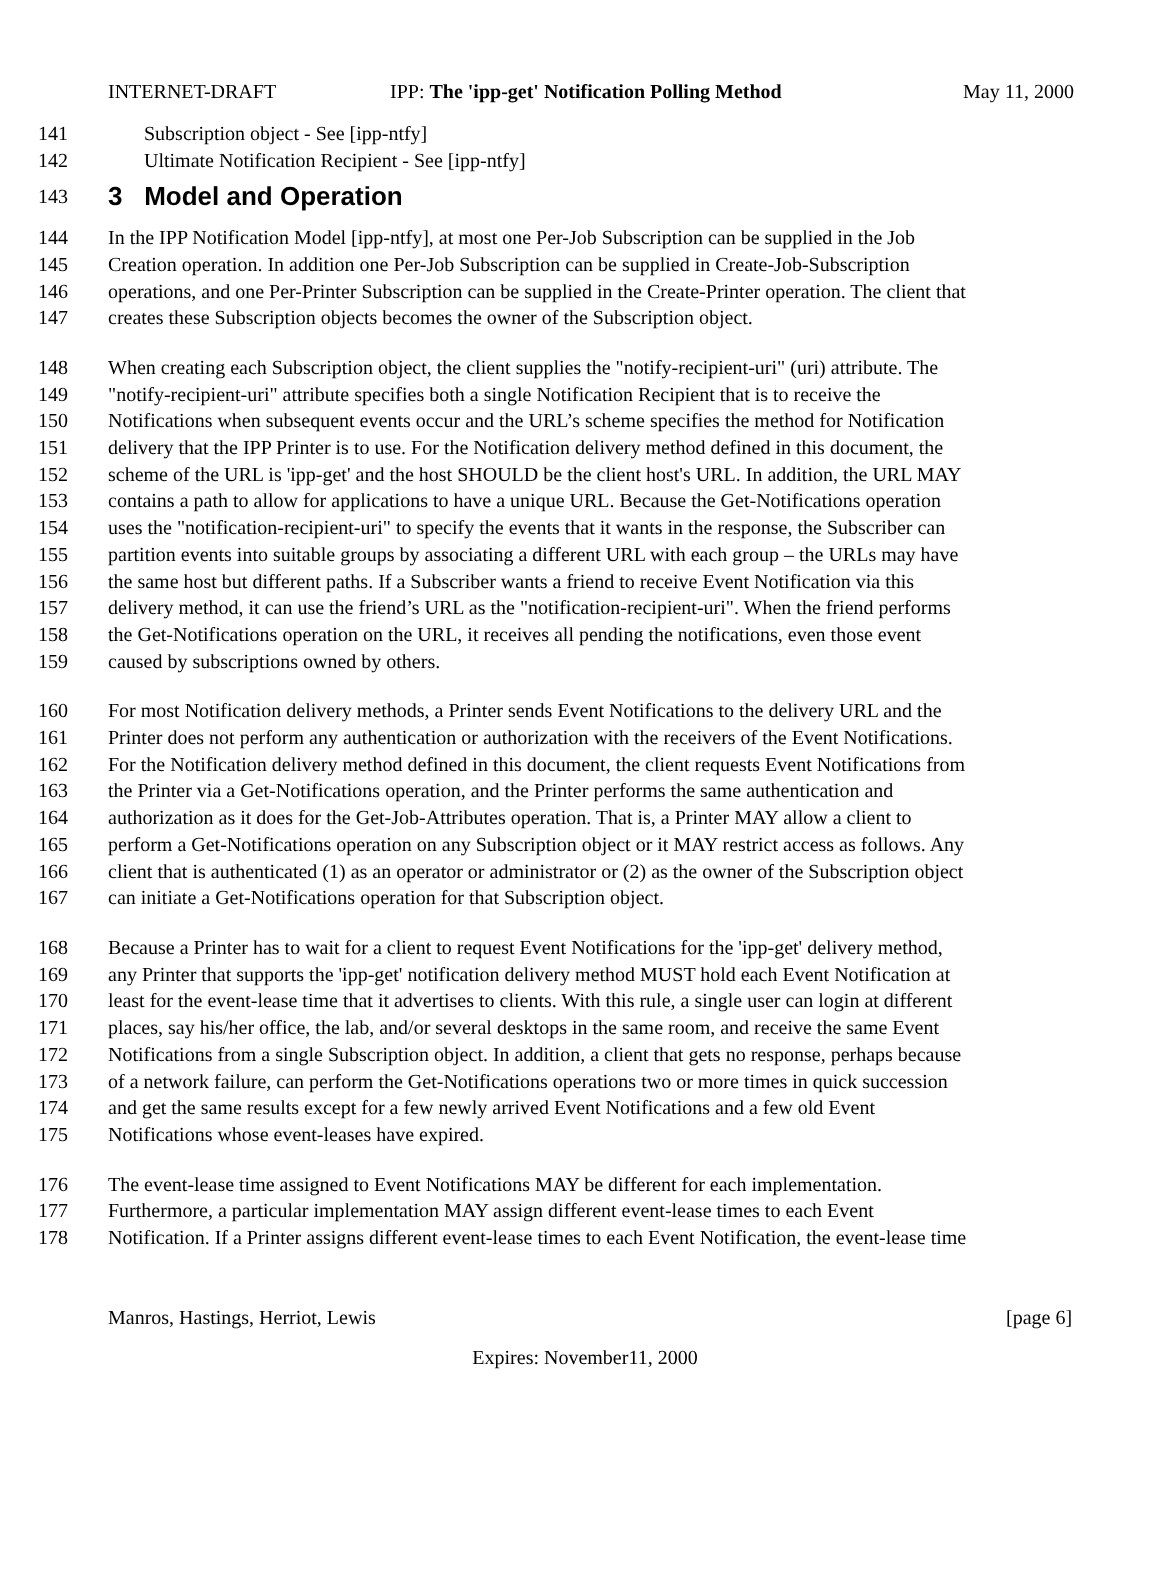INTERNET-DRAFT IPP: The 'ipp-get' Notification Polling Method May 11, 2000
141 Subscription object - See [ipp-ntfy]
142 Ultimate Notification Recipient - See [ipp-ntfy]
143
3 Model and Operation
144 In the IPP Notification Model [ipp-ntfy], at most one Per-Job Subscription can be supplied in the Job
145 Creation operation. In addition one Per-Job Subscription can be supplied in Create-Job-Subscription
146 operations, and one Per-Printer Subscription can be supplied in the Create-Printer operation. The client that
147 creates these Subscription objects becomes the owner of the Subscription object.
148 When creating each Subscription object, the client supplies the "notify-recipient-uri" (uri) attribute. The
149 "notify-recipient-uri" attribute specifies both a single Notification Recipient that is to receive the
150 Notifications when subsequent events occur and the URL’s scheme specifies the method for Notification
151 delivery that the IPP Printer is to use. For the Notification delivery method defined in this document, the
152 scheme of the URL is 'ipp-get' and the host SHOULD be the client host's URL. In addition, the URL MAY
153 contains a path to allow for applications to have a unique URL. Because the Get-Notifications operation
154 uses the "notification-recipient-uri" to specify the events that it wants in the response, the Subscriber can
155 partition events into suitable groups by associating a different URL with each group – the URLs may have
156 the same host but different paths. If a Subscriber wants a friend to receive Event Notification via this
157 delivery method, it can use the friend’s URL as the "notification-recipient-uri". When the friend performs
158 the Get-Notifications operation on the URL, it receives all pending the notifications, even those event
159 caused by subscriptions owned by others.
160 For most Notification delivery methods, a Printer sends Event Notifications to the delivery URL and the
161 Printer does not perform any authentication or authorization with the receivers of the Event Notifications.
162 For the Notification delivery method defined in this document, the client requests Event Notifications from
163 the Printer via a Get-Notifications operation, and the Printer performs the same authentication and
164 authorization as it does for the Get-Job-Attributes operation. That is, a Printer MAY allow a client to
165 perform a Get-Notifications operation on any Subscription object or it MAY restrict access as follows. Any
166 client that is authenticated (1) as an operator or administrator or (2) as the owner of the Subscription object
167 can initiate a Get-Notifications operation for that Subscription object.
168 Because a Printer has to wait for a client to request Event Notifications for the 'ipp-get' delivery method,
169 any Printer that supports the 'ipp-get' notification delivery method MUST hold each Event Notification at
170 least for the event-lease time that it advertises to clients. With this rule, a single user can login at different
171 places, say his/her office, the lab, and/or several desktops in the same room, and receive the same Event
172 Notifications from a single Subscription object. In addition, a client that gets no response, perhaps because
173 of a network failure, can perform the Get-Notifications operations two or more times in quick succession
174 and get the same results except for a few newly arrived Event Notifications and a few old Event
175 Notifications whose event-leases have expired.
176 The event-lease time assigned to Event Notifications MAY be different for each implementation.
177 Furthermore, a particular implementation MAY assign different event-lease times to each Event
178 Notification. If a Printer assigns different event-lease times to each Event Notification, the event-lease time
Manros, Hastings, Herriot, Lewis [page 6]
Expires: November11, 2000